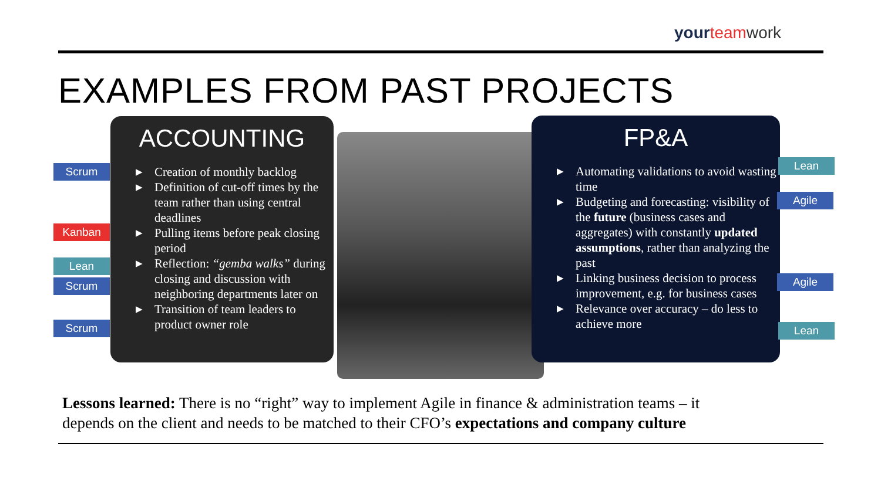your teamwork
EXAMPLES FROM PAST PROJECTS
ACCOUNTING
▶ Creation of monthly backlog
▶ Definition of cut-off times by the team rather than using central deadlines
▶ Pulling items before peak closing period
▶ Reflection: “gemba walks” during closing and discussion with neighboring departments later on
▶ Transition of team leaders to product owner role
FP&A
▶ Automating validations to avoid wasting time
▶ Budgeting and forecasting: visibility of the future (business cases and aggregates) with constantly updated assumptions, rather than analyzing the past
▶ Linking business decision to process improvement, e.g. for business cases
▶ Relevance over accuracy – do less to achieve more
Scrum
Kanban
Lean
Scrum
Scrum
Lean
Agile
Agile
Lean
Lessons learned: There is no “right” way to implement Agile in finance & administration teams – it
depends on the client and needs to be matched to their CFO’s expectations and company culture